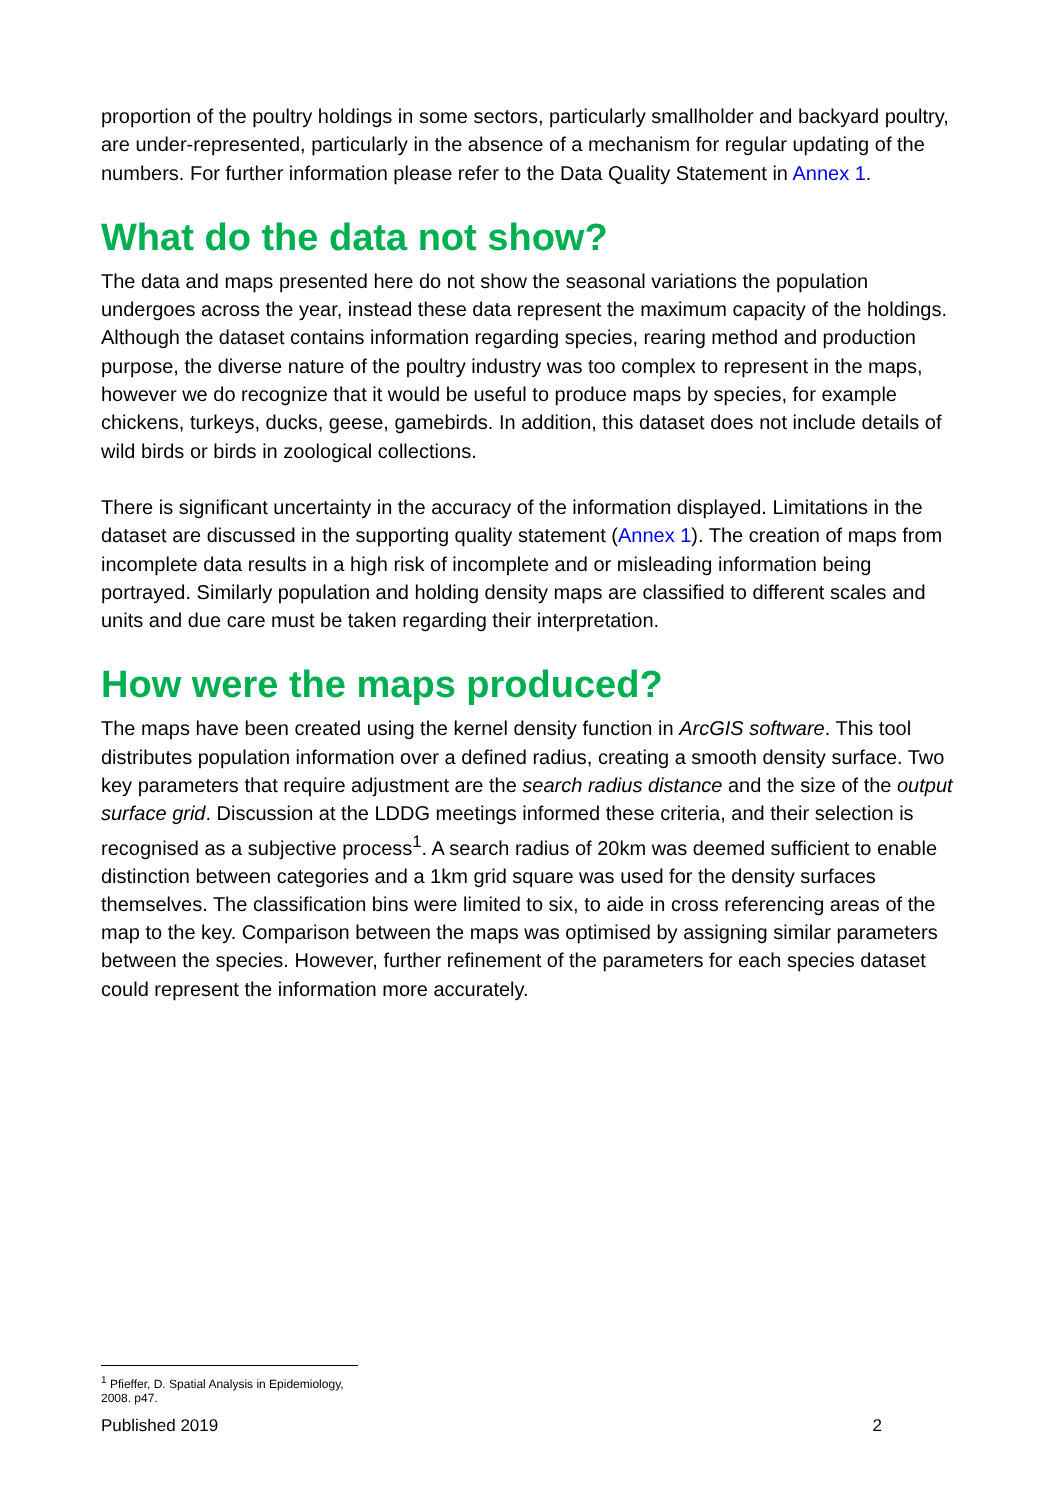proportion of the poultry holdings in some sectors, particularly smallholder and backyard poultry, are under-represented, particularly in the absence of a mechanism for regular updating of the numbers. For further information please refer to the Data Quality Statement in Annex 1.
What do the data not show?
The data and maps presented here do not show the seasonal variations the population undergoes across the year, instead these data represent the maximum capacity of the holdings. Although the dataset contains information regarding species, rearing method and production purpose, the diverse nature of the poultry industry was too complex to represent in the maps, however we do recognize that it would be useful to produce maps by species, for example chickens, turkeys, ducks, geese, gamebirds. In addition, this dataset does not include details of wild birds or birds in zoological collections.
There is significant uncertainty in the accuracy of the information displayed. Limitations in the dataset are discussed in the supporting quality statement (Annex 1). The creation of maps from incomplete data results in a high risk of incomplete and or misleading information being portrayed. Similarly population and holding density maps are classified to different scales and units and due care must be taken regarding their interpretation.
How were the maps produced?
The maps have been created using the kernel density function in ArcGIS software. This tool distributes population information over a defined radius, creating a smooth density surface. Two key parameters that require adjustment are the search radius distance and the size of the output surface grid. Discussion at the LDDG meetings informed these criteria, and their selection is recognised as a subjective process<sup>1</sup>. A search radius of 20km was deemed sufficient to enable distinction between categories and a 1km grid square was used for the density surfaces themselves. The classification bins were limited to six, to aide in cross referencing areas of the map to the key. Comparison between the maps was optimised by assigning similar parameters between the species. However, further refinement of the parameters for each species dataset could represent the information more accurately.
<sup>1</sup> Pfieffer, D. Spatial Analysis in Epidemiology, 2008. p47.
Published 2019 2